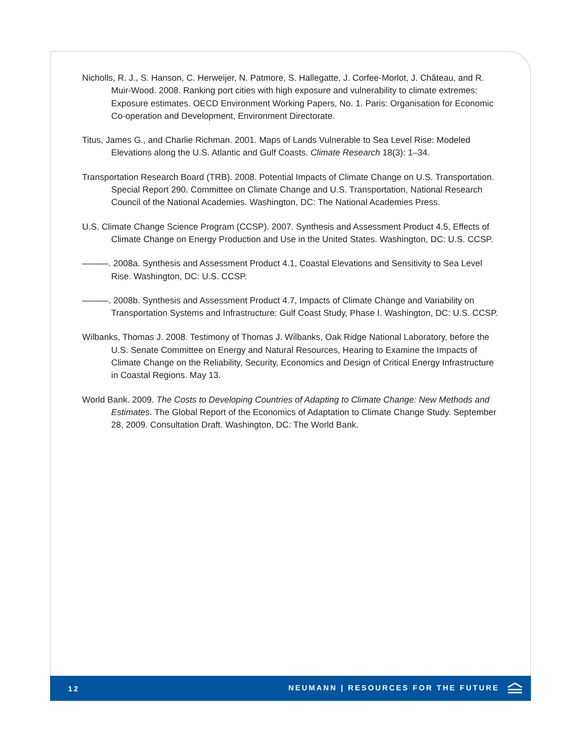Nicholls, R. J., S. Hanson, C. Herweijer, N. Patmore, S. Hallegatte, J. Corfee-Morlot, J. Château, and R. Muir-Wood. 2008. Ranking port cities with high exposure and vulnerability to climate extremes: Exposure estimates. OECD Environment Working Papers, No. 1. Paris: Organisation for Economic Co-operation and Development, Environment Directorate.
Titus, James G., and Charlie Richman. 2001. Maps of Lands Vulnerable to Sea Level Rise: Modeled Elevations along the U.S. Atlantic and Gulf Coasts. Climate Research 18(3): 1–34.
Transportation Research Board (TRB). 2008. Potential Impacts of Climate Change on U.S. Transportation. Special Report 290. Committee on Climate Change and U.S. Transportation, National Research Council of the National Academies. Washington, DC: The National Academies Press.
U.S. Climate Change Science Program (CCSP). 2007. Synthesis and Assessment Product 4.5, Effects of Climate Change on Energy Production and Use in the United States. Washington, DC: U.S. CCSP.
———. 2008a. Synthesis and Assessment Product 4.1, Coastal Elevations and Sensitivity to Sea Level Rise. Washington, DC: U.S. CCSP.
———. 2008b. Synthesis and Assessment Product 4.7, Impacts of Climate Change and Variability on Transportation Systems and Infrastructure: Gulf Coast Study, Phase I. Washington, DC: U.S. CCSP.
Wilbanks, Thomas J. 2008. Testimony of Thomas J. Wilbanks, Oak Ridge National Laboratory, before the U.S. Senate Committee on Energy and Natural Resources, Hearing to Examine the Impacts of Climate Change on the Reliability, Security, Economics and Design of Critical Energy Infrastructure in Coastal Regions. May 13.
World Bank. 2009. The Costs to Developing Countries of Adapting to Climate Change: New Methods and Estimates. The Global Report of the Economics of Adaptation to Climate Change Study. September 28, 2009. Consultation Draft. Washington, DC: The World Bank.
12 NEUMANN | RESOURCES FOR THE FUTURE